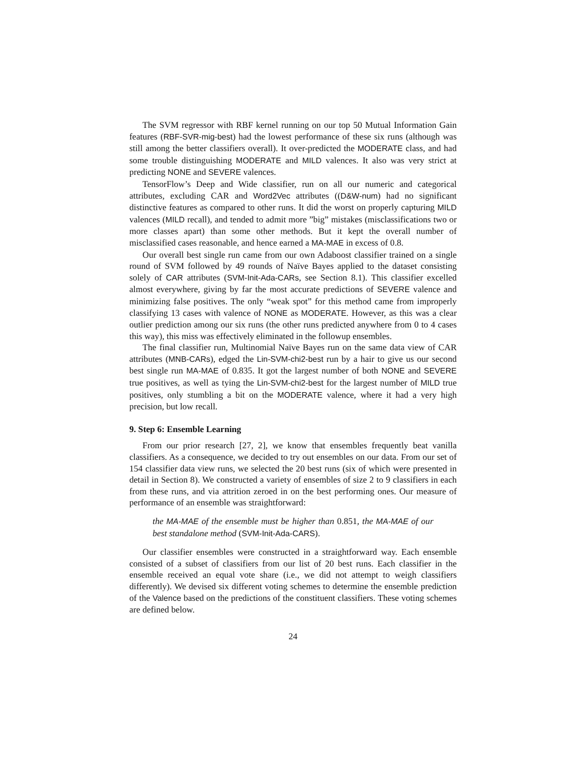The SVM regressor with RBF kernel running on our top 50 Mutual Information Gain features (RBF-SVR-mig-best) had the lowest performance of these six runs (although was still among the better classifiers overall). It over-predicted the MODERATE class, and had some trouble distinguishing MODERATE and MILD valences. It also was very strict at predicting NONE and SEVERE valences.
TensorFlow’s Deep and Wide classifier, run on all our numeric and categorical attributes, excluding CAR and Word2Vec attributes ((D&W-num) had no significant distinctive features as compared to other runs. It did the worst on properly capturing MILD valences (MILD recall), and tended to admit more ”big” mistakes (misclassifications two or more classes apart) than some other methods. But it kept the overall number of misclassified cases reasonable, and hence earned a MA-MAE in excess of 0.8.
Our overall best single run came from our own Adaboost classifier trained on a single round of SVM followed by 49 rounds of Naïve Bayes applied to the dataset consisting solely of CAR attributes (SVM-Init-Ada-CARs, see Section 8.1). This classifier excelled almost everywhere, giving by far the most accurate predictions of SEVERE valence and minimizing false positives. The only “weak spot” for this method came from improperly classifying 13 cases with valence of NONE as MODERATE. However, as this was a clear outlier prediction among our six runs (the other runs predicted anywhere from 0 to 4 cases this way), this miss was effectively eliminated in the followup ensembles.
The final classifier run, Multinomial Naïve Bayes run on the same data view of CAR attributes (MNB-CARs), edged the Lin-SVM-chi2-best run by a hair to give us our second best single run MA-MAE of 0.835. It got the largest number of both NONE and SEVERE true positives, as well as tying the Lin-SVM-chi2-best for the largest number of MILD true positives, only stumbling a bit on the MODERATE valence, where it had a very high precision, but low recall.
9. Step 6: Ensemble Learning
From our prior research [27, 2], we know that ensembles frequently beat vanilla classifiers. As a consequence, we decided to try out ensembles on our data. From our set of 154 classifier data view runs, we selected the 20 best runs (six of which were presented in detail in Section 8). We constructed a variety of ensembles of size 2 to 9 classifiers in each from these runs, and via attrition zeroed in on the best performing ones. Our measure of performance of an ensemble was straightforward:
the MA-MAE of the ensemble must be higher than 0.851, the MA-MAE of our best standalone method (SVM-Init-Ada-CARS).
Our classifier ensembles were constructed in a straightforward way. Each ensemble consisted of a subset of classifiers from our list of 20 best runs. Each classifier in the ensemble received an equal vote share (i.e., we did not attempt to weigh classifiers differently). We devised six different voting schemes to determine the ensemble prediction of the Valence based on the predictions of the constituent classifiers. These voting schemes are defined below.
24